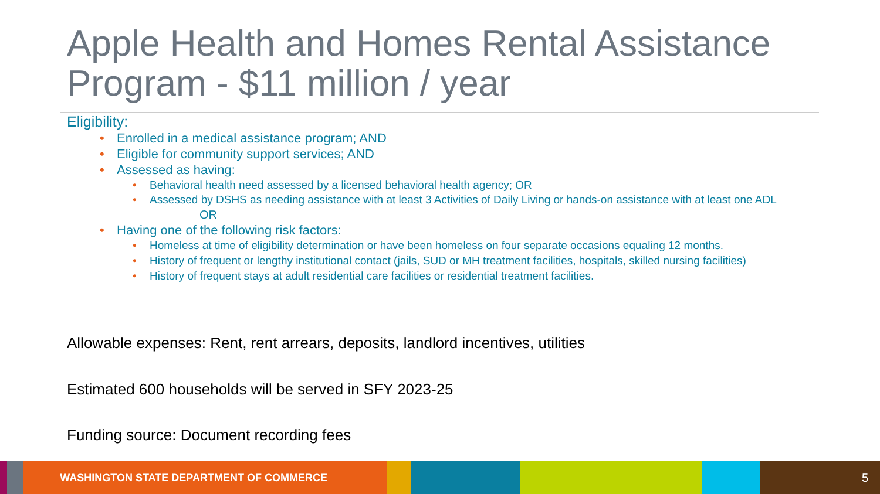Apple Health and Homes Rental Assistance Program - $11 million / year
Eligibility:
• Enrolled in a medical assistance program; AND
• Eligible for community support services; AND
• Assessed as having:
• Behavioral health need assessed by a licensed behavioral health agency; OR
• Assessed by DSHS as needing assistance with at least 3 Activities of Daily Living or hands-on assistance with at least one ADL
OR
• Having one of the following risk factors:
• Homeless at time of eligibility determination or have been homeless on four separate occasions equaling 12 months.
• History of frequent or lengthy institutional contact (jails, SUD or MH treatment facilities, hospitals, skilled nursing facilities)
• History of frequent stays at adult residential care facilities or residential treatment facilities.
Allowable expenses: Rent, rent arrears, deposits, landlord incentives, utilities
Estimated 600 households will be served in SFY 2023-25
Funding source: Document recording fees
WASHINGTON STATE DEPARTMENT OF COMMERCE 5